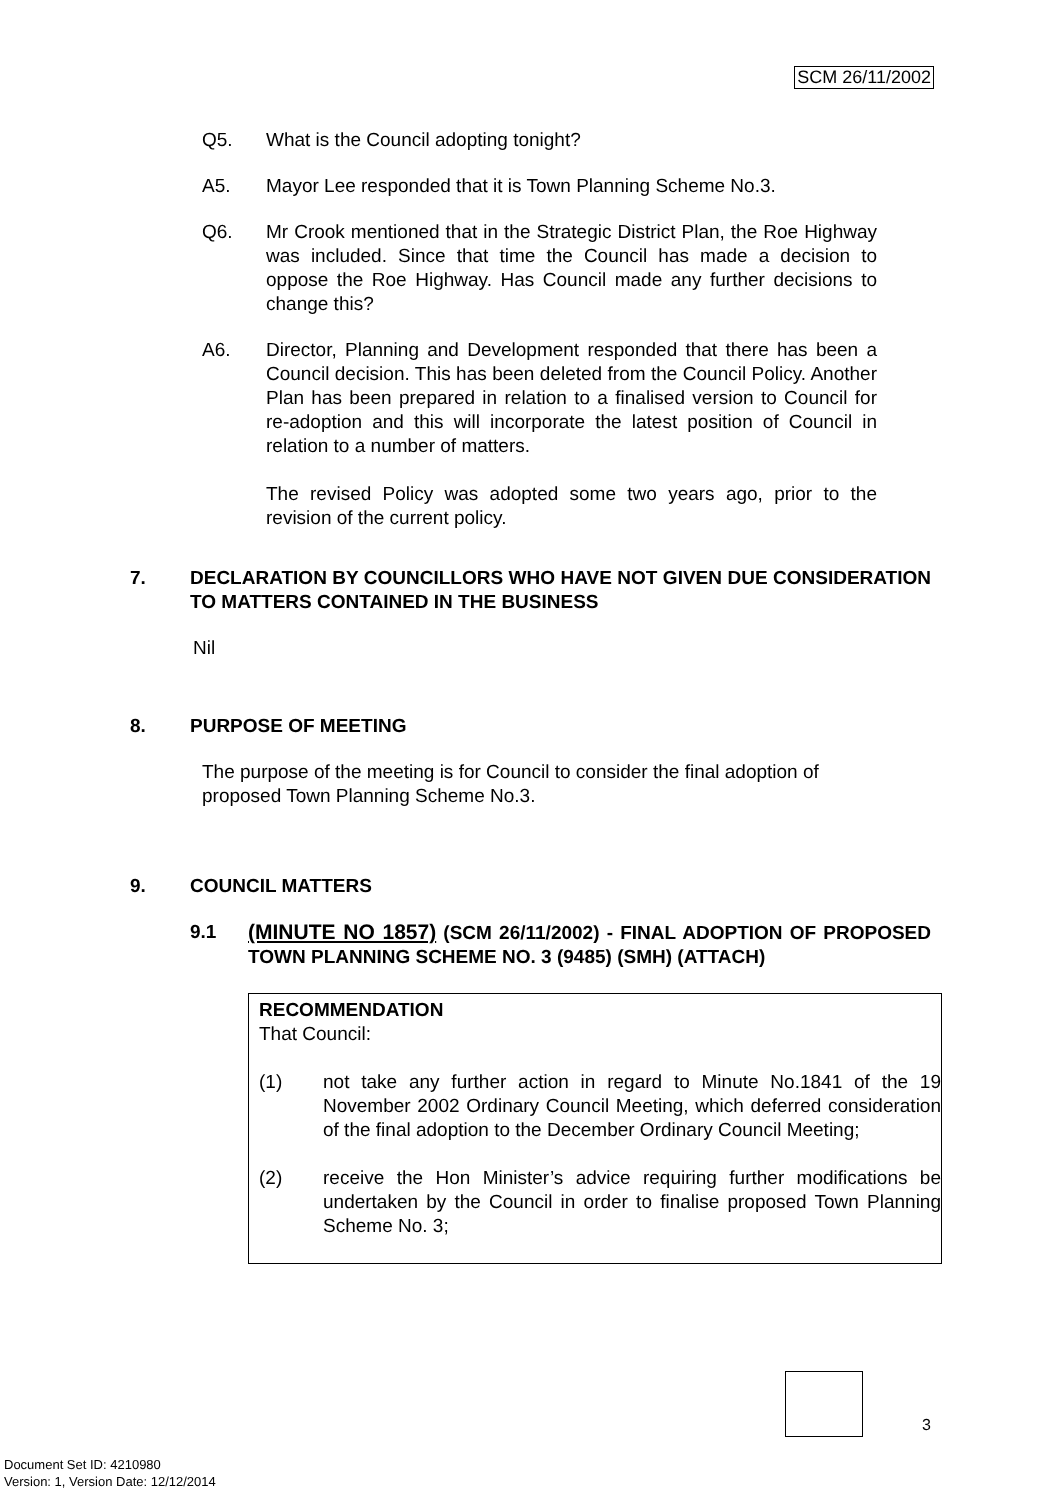SCM 26/11/2002
Q5. What is the Council adopting tonight?
A5. Mayor Lee responded that it is Town Planning Scheme No.3.
Q6. Mr Crook mentioned that in the Strategic District Plan, the Roe Highway was included. Since that time the Council has made a decision to oppose the Roe Highway. Has Council made any further decisions to change this?
A6. Director, Planning and Development responded that there has been a Council decision. This has been deleted from the Council Policy. Another Plan has been prepared in relation to a finalised version to Council for re-adoption and this will incorporate the latest position of Council in relation to a number of matters.
The revised Policy was adopted some two years ago, prior to the revision of the current policy.
7. DECLARATION BY COUNCILLORS WHO HAVE NOT GIVEN DUE CONSIDERATION TO MATTERS CONTAINED IN THE BUSINESS
Nil
8. PURPOSE OF MEETING
The purpose of the meeting is for Council to consider the final adoption of proposed Town Planning Scheme No.3.
9. COUNCIL MATTERS
9.1 (MINUTE NO 1857) (SCM 26/11/2002) - FINAL ADOPTION OF PROPOSED TOWN PLANNING SCHEME NO. 3 (9485) (SMH) (ATTACH)
RECOMMENDATION
That Council:
(1) not take any further action in regard to Minute No.1841 of the 19 November 2002 Ordinary Council Meeting, which deferred consideration of the final adoption to the December Ordinary Council Meeting;
(2) receive the Hon Minister’s advice requiring further modifications be undertaken by the Council in order to finalise proposed Town Planning Scheme No. 3;
3
Document Set ID: 4210980
Version: 1, Version Date: 12/12/2014